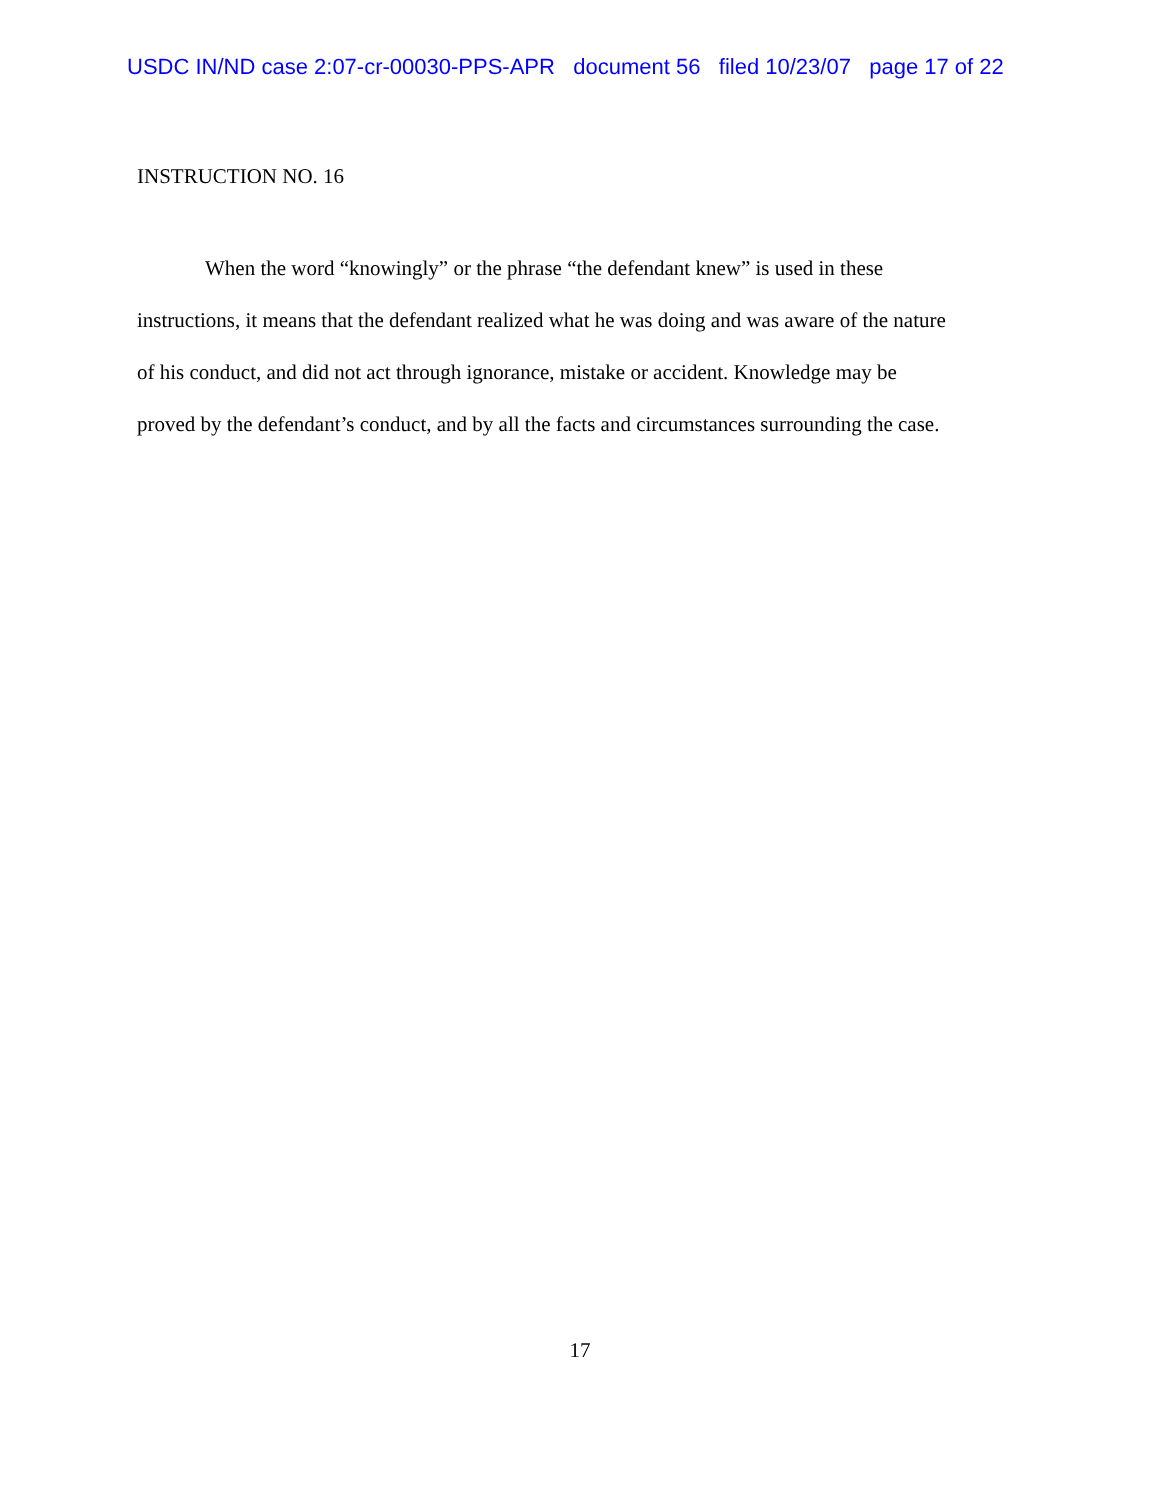USDC IN/ND case 2:07-cr-00030-PPS-APR document 56 filed 10/23/07 page 17 of 22
INSTRUCTION NO. 16
When the word “knowingly” or the phrase “the defendant knew” is used in these
instructions, it means that the defendant realized what he was doing and was aware of the nature
of his conduct, and did not act through ignorance, mistake or accident. Knowledge may be
proved by the defendant’s conduct, and by all the facts and circumstances surrounding the case.
17